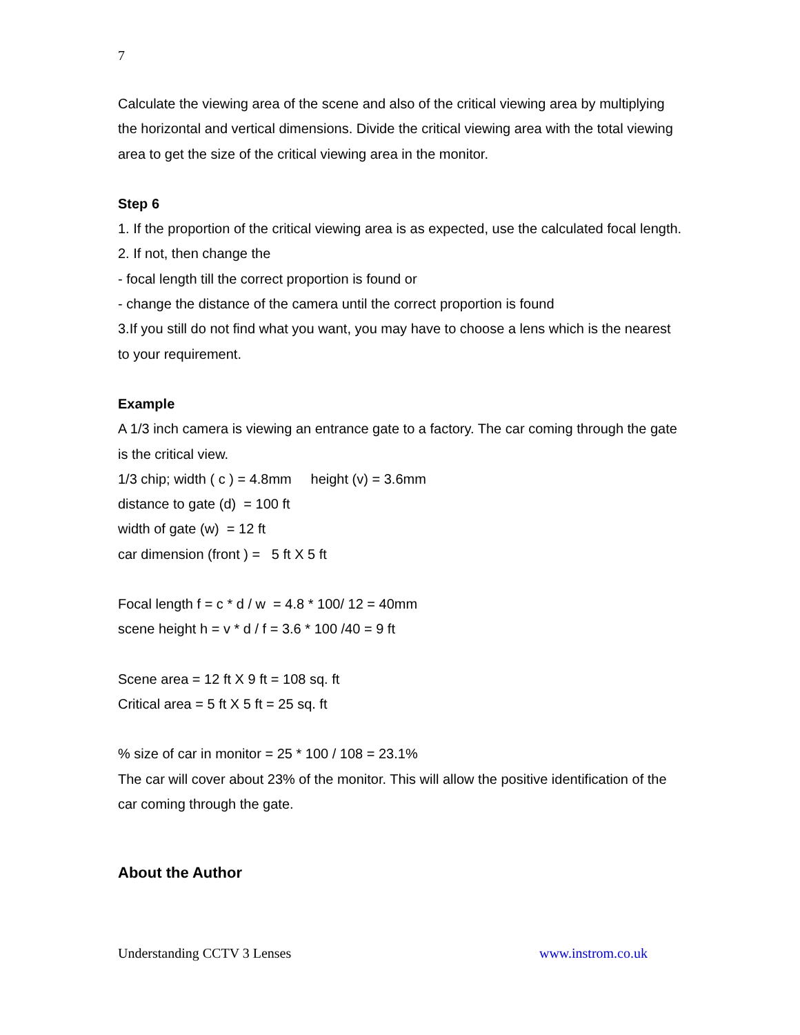7
Calculate the viewing area of the scene and also of the critical viewing area by multiplying the horizontal and vertical dimensions. Divide the critical viewing area with the total viewing area to get the size of the critical viewing area in the monitor.
Step 6
1. If the proportion of the critical viewing area is as expected, use the calculated focal length.
2. If not, then change the
- focal length till the correct proportion is found or
- change the distance of the camera until the correct proportion is found
3.If you still do not find what you want, you may have to choose a lens which is the nearest to your requirement.
Example
A 1/3 inch camera is viewing an entrance gate to a factory. The car coming through the gate is the critical view.
1/3 chip; width ( c ) = 4.8mm height (v) = 3.6mm
distance to gate (d) = 100 ft
width of gate (w) = 12 ft
car dimension (front ) = 5 ft X 5 ft
Focal length f = c * d / w = 4.8 * 100/ 12 = 40mm
scene height h = v * d / f = 3.6 * 100 /40 = 9 ft
Scene area = 12 ft X 9 ft = 108 sq. ft
Critical area = 5 ft X 5 ft = 25 sq. ft
% size of car in monitor = 25 * 100 / 108 = 23.1%
The car will cover about 23% of the monitor. This will allow the positive identification of the car coming through the gate.
About the Author
Understanding CCTV 3 Lenses www.instrom.co.uk